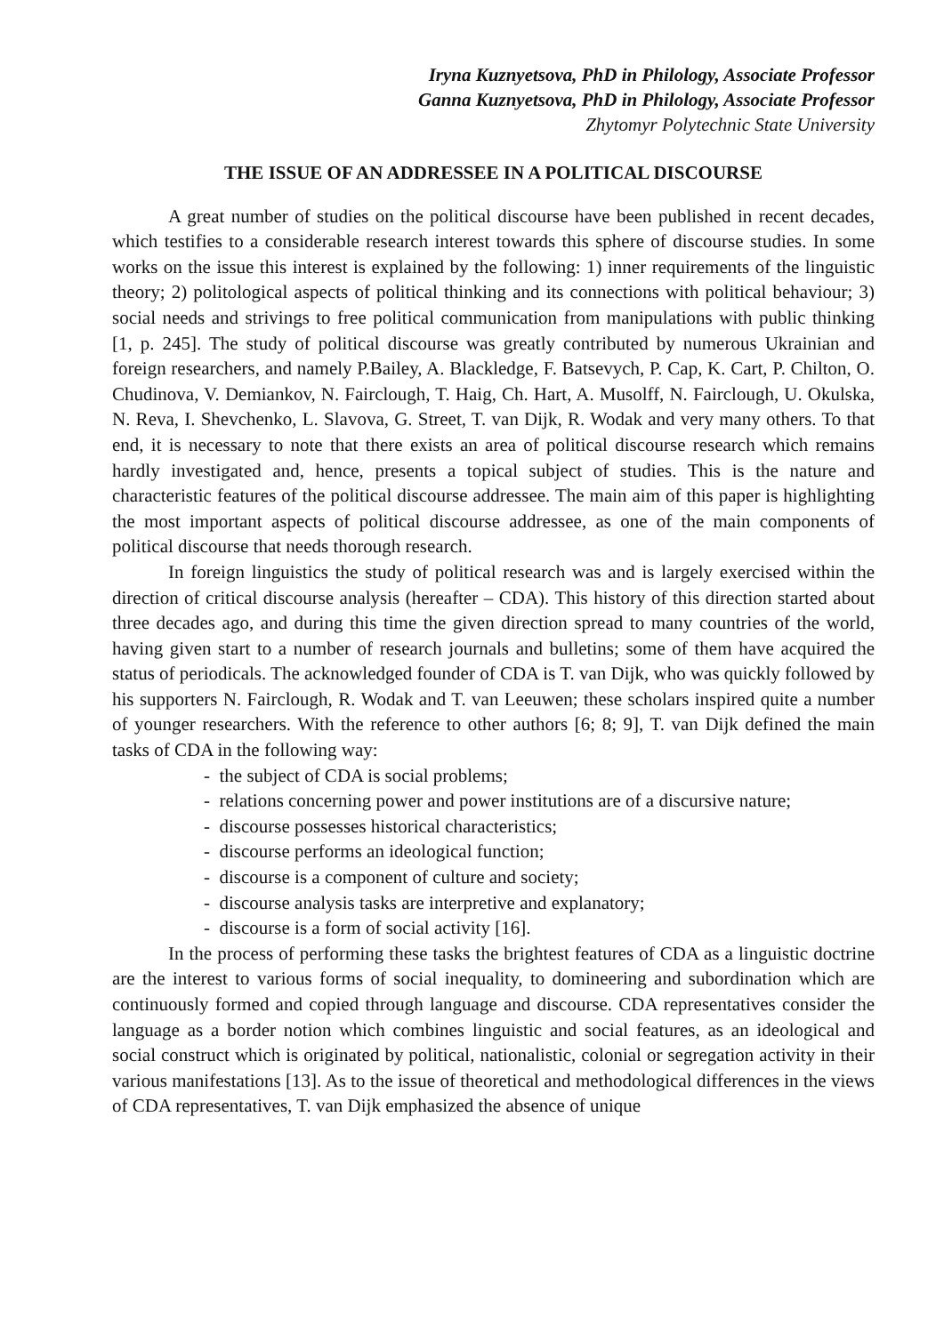Iryna Kuznyetsova, PhD in Philology, Associate Professor
Ganna Kuznyetsova, PhD in Philology, Associate Professor
Zhytomyr Polytechnic State University
THE ISSUE OF AN ADDRESSEE IN A POLITICAL DISCOURSE
A great number of studies on the political discourse have been published in recent decades, which testifies to a considerable research interest towards this sphere of discourse studies. In some works on the issue this interest is explained by the following: 1) inner requirements of the linguistic theory; 2) politological aspects of political thinking and its connections with political behaviour; 3) social needs and strivings to free political communication from manipulations with public thinking [1, p. 245]. The study of political discourse was greatly contributed by numerous Ukrainian and foreign researchers, and namely P.Bailey, A. Blackledge, F. Batsevych, P. Cap, K. Cart, P. Chilton, O. Chudinova, V. Demiankov, N. Fairclough, T. Haig, Ch. Hart, A. Musolff, N. Fairclough, U. Okulska, N. Reva, I. Shevchenko, L. Slavova, G. Street, T. van Dijk, R. Wodak and very many others. To that end, it is necessary to note that there exists an area of political discourse research which remains hardly investigated and, hence, presents a topical subject of studies. This is the nature and characteristic features of the political discourse addressee. The main aim of this paper is highlighting the most important aspects of political discourse addressee, as one of the main components of political discourse that needs thorough research.
In foreign linguistics the study of political research was and is largely exercised within the direction of critical discourse analysis (hereafter – CDA). This history of this direction started about three decades ago, and during this time the given direction spread to many countries of the world, having given start to a number of research journals and bulletins; some of them have acquired the status of periodicals. The acknowledged founder of CDA is T. van Dijk, who was quickly followed by his supporters N. Fairclough, R. Wodak and T. van Leeuwen; these scholars inspired quite a number of younger researchers. With the reference to other authors [6; 8; 9], T. van Dijk defined the main tasks of CDA in the following way:
- the subject of CDA is social problems;
- relations concerning power and power institutions are of a discursive nature;
- discourse possesses historical characteristics;
- discourse performs an ideological function;
- discourse is a component of culture and society;
- discourse analysis tasks are interpretive and explanatory;
- discourse is a form of social activity [16].
In the process of performing these tasks the brightest features of CDA as a linguistic doctrine are the interest to various forms of social inequality, to domineering and subordination which are continuously formed and copied through language and discourse. CDA representatives consider the language as a border notion which combines linguistic and social features, as an ideological and social construct which is originated by political, nationalistic, colonial or segregation activity in their various manifestations [13]. As to the issue of theoretical and methodological differences in the views of CDA representatives, T. van Dijk emphasized the absence of unique